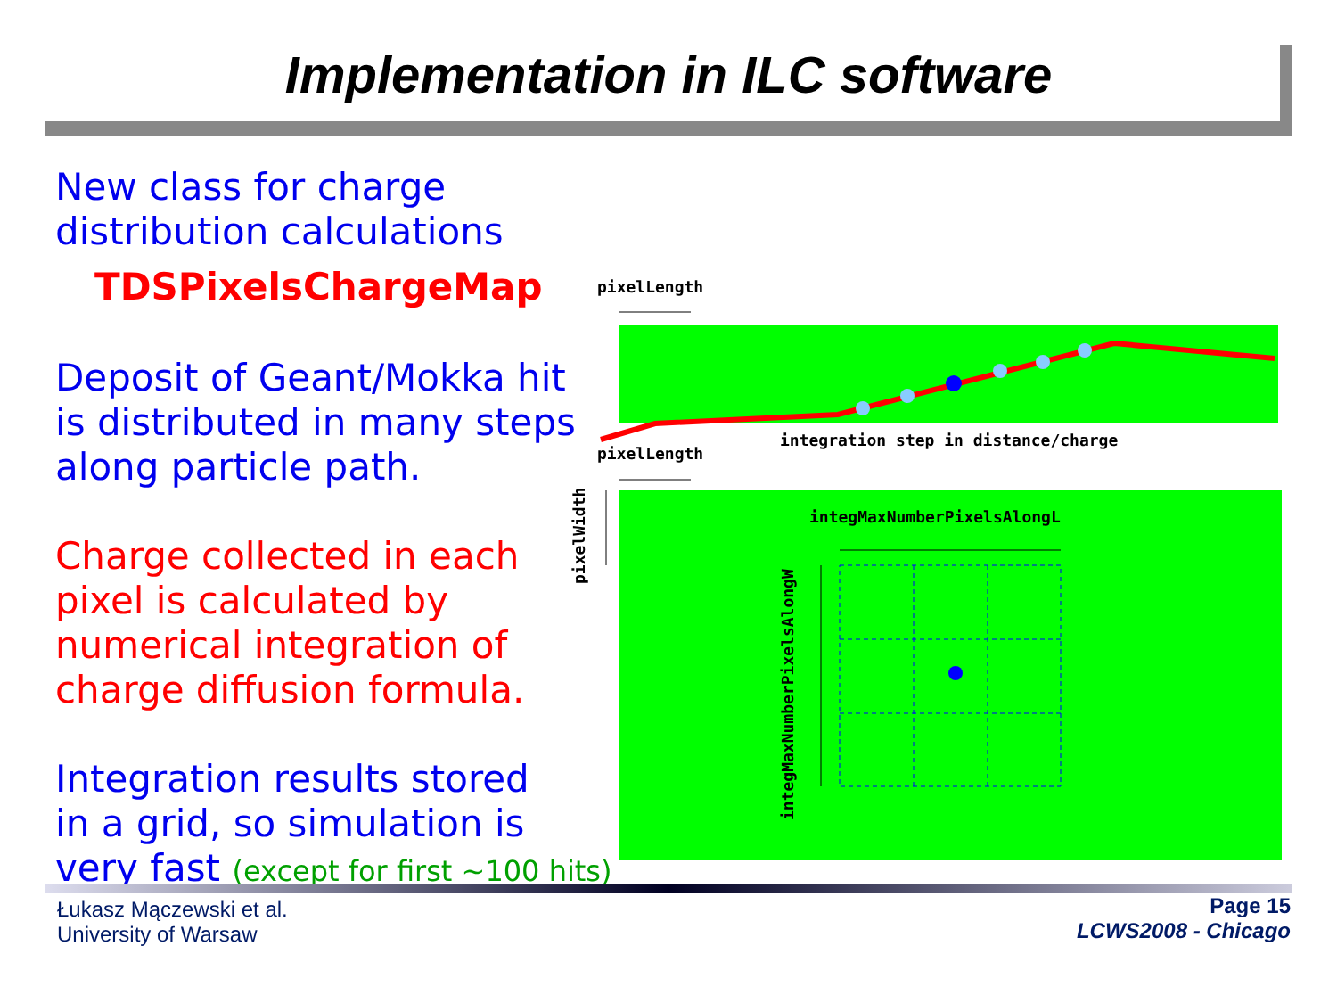Implementation in ILC software
New class for charge distribution calculations
TDSPixelsChargeMap
Deposit of Geant/Mokka hit
is distributed in many steps
along particle path.
Charge collected in each
pixel is calculated by
numerical integration of
charge diffusion formula.
Integration results stored
in a grid, so simulation is
very fast (except for first ~100 hits)
pixelLength
integration step in distance/charge
pixelLength
integMaxNumberPixelsAlongL
integMaxNumberPixelsAlongW
pixelWidth
Łukasz Mączewski et al.
University of Warsaw
Page 15
LCWS2008 - Chicago